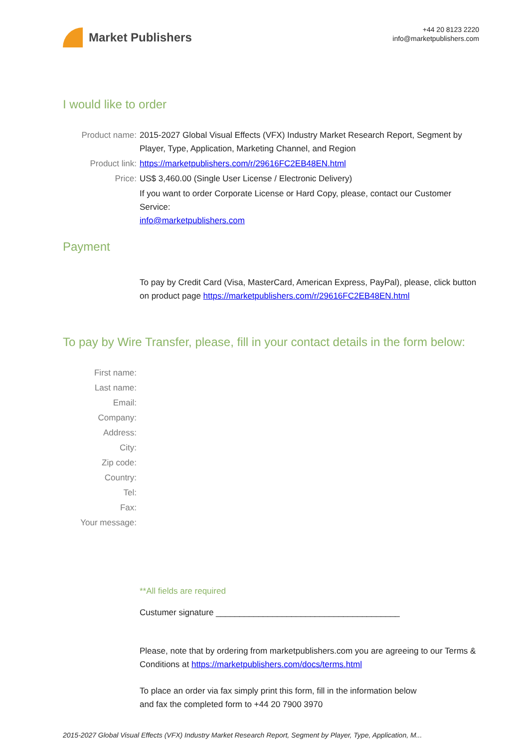Market Publishers
+44 20 8123 2220
info@marketpublishers.com
I would like to order
Product name: 2015-2027 Global Visual Effects (VFX) Industry Market Research Report, Segment by Player, Type, Application, Marketing Channel, and Region
Product link: https://marketpublishers.com/r/29616FC2EB48EN.html
Price: US$ 3,460.00 (Single User License / Electronic Delivery)
If you want to order Corporate License or Hard Copy, please, contact our Customer Service:
info@marketpublishers.com
Payment
To pay by Credit Card (Visa, MasterCard, American Express, PayPal), please, click button on product page https://marketpublishers.com/r/29616FC2EB48EN.html
To pay by Wire Transfer, please, fill in your contact details in the form below:
First name:
Last name:
Email:
Company:
Address:
City:
Zip code:
Country:
Tel:
Fax:
Your message:
**All fields are required
Custumer signature _______________________________________
Please, note that by ordering from marketpublishers.com you are agreeing to our Terms & Conditions at https://marketpublishers.com/docs/terms.html
To place an order via fax simply print this form, fill in the information below
and fax the completed form to +44 20 7900 3970
2015-2027 Global Visual Effects (VFX) Industry Market Research Report, Segment by Player, Type, Application, M...